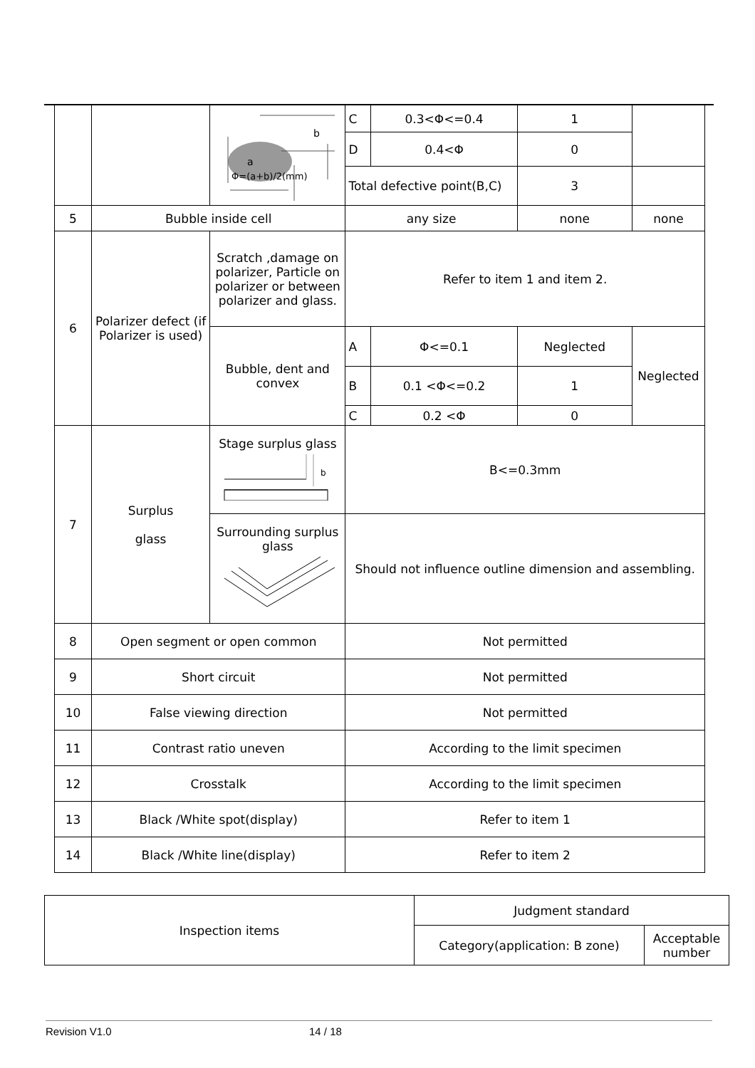| | | b a Φ=(a+b)/2(mm) | C | 0.3<Φ<=0.4 | 1 | |
| | | | D | 0.4<Φ | 0 | |
| | | | Total defective point(B,C) | | 3 | |
| 5 | Bubble inside cell | | any size | | none | none |
| 6 | Polarizer defect (if Polarizer is used) | Scratch ,damage on polarizer, Particle on polarizer or between polarizer and glass. | Refer to item 1 and item 2. | | | |
| | | Bubble, dent and convex | A | Φ<=0.1 | Neglected | Neglected |
| | | | B | 0.1 <Φ<=0.2 | 1 | |
| | | | C | 0.2 <Φ | 0 | |
| 7 | Surplus glass | Stage surplus glass b | B<=0.3mm | | | |
| | | Surrounding surplus glass | Should not influence outline dimension and assembling. | | | |
| 8 | Open segment or open common | | Not permitted | | | |
| 9 | Short circuit | | Not permitted | | | |
| 10 | False viewing direction | | Not permitted | | | |
| 11 | Contrast ratio uneven | | According to the limit specimen | | | |
| 12 | Crosstalk | | According to the limit specimen | | | |
| 13 | Black /White spot(display) | | Refer to item 1 | | | |
| 14 | Black /White line(display) | | Refer to item 2 | | | |
| Inspection items | Judgment standard | |
| --- | --- | --- |
| | Category(application: B zone) | Acceptable number |
Revision V1.0 14 / 18